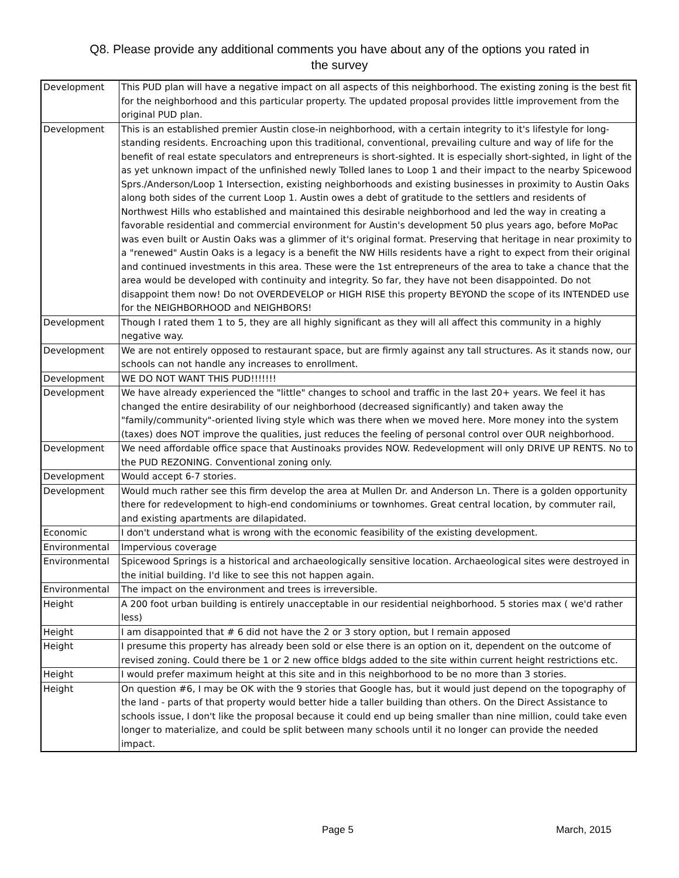Q8. Please provide any additional comments you have about any of the options you rated in
the survey
| Development | This PUD plan will have a negative impact on all aspects of this neighborhood. The existing zoning is the best fit for the neighborhood and this particular property. The updated proposal provides little improvement from the original PUD plan. |
| Development | This is an established premier Austin close-in neighborhood, with a certain integrity to it's lifestyle for long-standing residents. Encroaching upon this traditional, conventional, prevailing culture and way of life for the benefit of real estate speculators and entrepreneurs is short-sighted. It is especially short-sighted, in light of the as yet unknown impact of the unfinished newly Tolled lanes to Loop 1 and their impact to the nearby Spicewood Sprs./Anderson/Loop 1 Intersection, existing neighborhoods and existing businesses in proximity to Austin Oaks along both sides of the current Loop 1. Austin owes a debt of gratitude to the settlers and residents of Northwest Hills who established and maintained this desirable neighborhood and led the way in creating a favorable residential and commercial environment for Austin's development 50 plus years ago, before MoPac was even built or Austin Oaks was a glimmer of it's original format. Preserving that heritage in near proximity to a "renewed" Austin Oaks is a legacy is a benefit the NW Hills residents have a right to expect from their original and continued investments in this area. These were the 1st entrepreneurs of the area to take a chance that the area would be developed with continuity and integrity. So far, they have not been disappointed. Do not disappoint them now! Do not OVERDEVELOP or HIGH RISE this property BEYOND the scope of its INTENDED use for the NEIGHBORHOOD and NEIGHBORS! |
| Development | Though I rated them 1 to 5, they are all highly significant as they will all affect this community in a highly negative way. |
| Development | We are not entirely opposed to restaurant space, but are firmly against any tall structures. As it stands now, our schools can not handle any increases to enrollment. |
| Development | WE DO NOT WANT THIS PUD!!!!!!! |
| Development | We have already experienced the "little" changes to school and traffic in the last 20+ years. We feel it has changed the entire desirability of our neighborhood (decreased significantly) and taken away the "family/community"-oriented living style which was there when we moved here. More money into the system (taxes) does NOT improve the qualities, just reduces the feeling of personal control over OUR neighborhood. |
| Development | We need affordable office space that Austinoaks provides NOW. Redevelopment will only DRIVE UP RENTS. No to the PUD REZONING. Conventional zoning only. |
| Development | Would accept 6-7 stories. |
| Development | Would much rather see this firm develop the area at Mullen Dr. and Anderson Ln. There is a golden opportunity there for redevelopment to high-end condominiums or townhomes. Great central location, by commuter rail, and existing apartments are dilapidated. |
| Economic | I don't understand what is wrong with the economic feasibility of the existing development. |
| Environmental | Impervious coverage |
| Environmental | Spicewood Springs is a historical and archaeologically sensitive location. Archaeological sites were destroyed in the initial building. I'd like to see this not happen again. |
| Environmental | The impact on the environment and trees is irreversible. |
| Height | A 200 foot urban building is entirely unacceptable in our residential neighborhood. 5 stories max ( we'd rather less) |
| Height | I am disappointed that # 6 did not have the 2 or 3 story option, but I remain apposed |
| Height | I presume this property has already been sold or else there is an option on it, dependent on the outcome of revised zoning. Could there be 1 or 2 new office bldgs added to the site within current height restrictions etc. |
| Height | I would prefer maximum height at this site and in this neighborhood to be no more than 3 stories. |
| Height | On question #6, I may be OK with the 9 stories that Google has, but it would just depend on the topography of the land - parts of that property would better hide a taller building than others. On the Direct Assistance to schools issue, I don't like the proposal because it could end up being smaller than nine million, could take even longer to materialize, and could be split between many schools until it no longer can provide the needed impact. |
Page 5 March, 2015